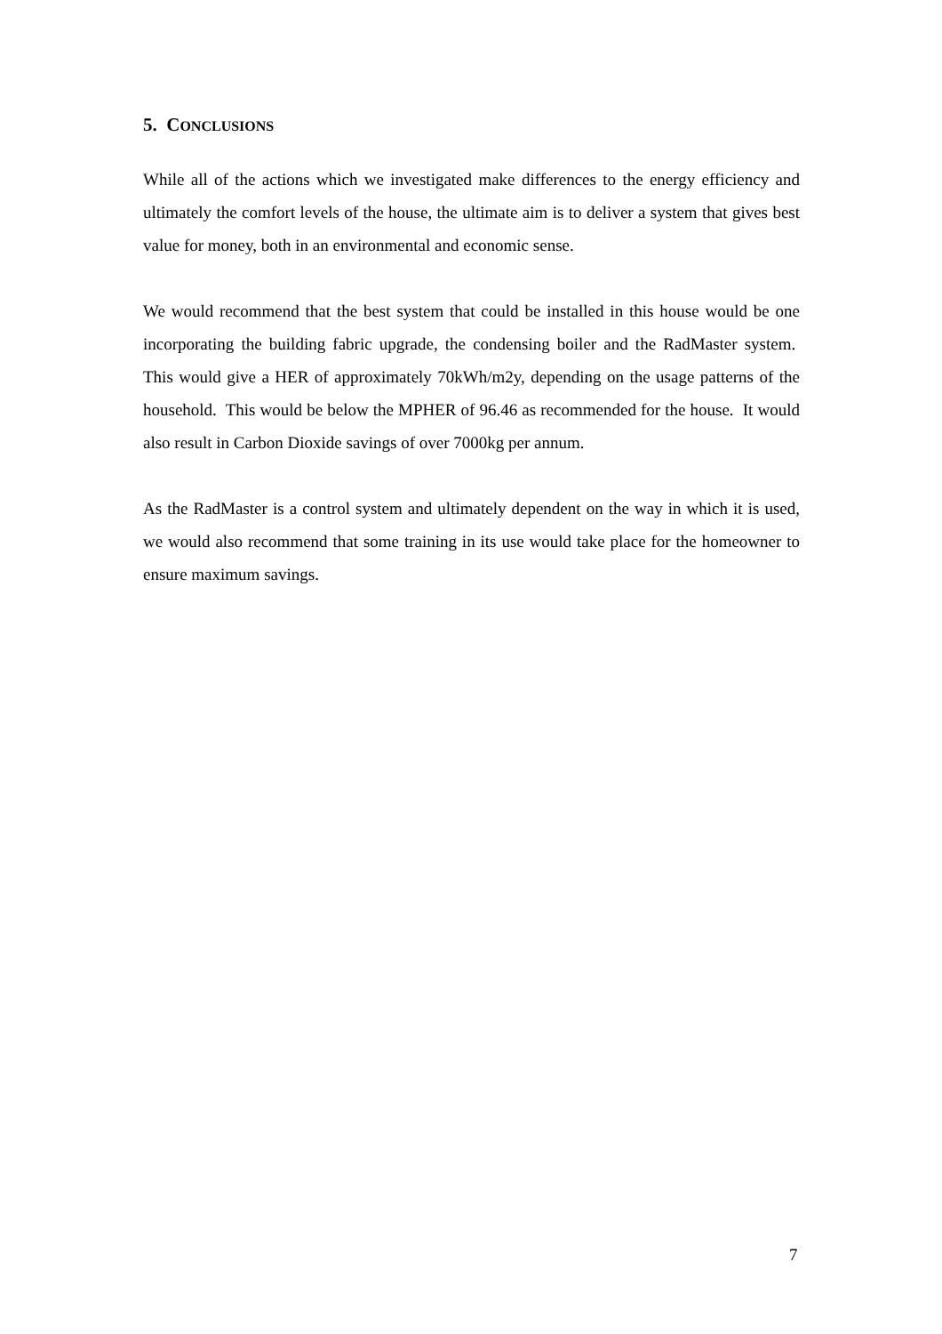5. CONCLUSIONS
While all of the actions which we investigated make differences to the energy efficiency and ultimately the comfort levels of the house, the ultimate aim is to deliver a system that gives best value for money, both in an environmental and economic sense.
We would recommend that the best system that could be installed in this house would be one incorporating the building fabric upgrade, the condensing boiler and the RadMaster system. This would give a HER of approximately 70kWh/m2y, depending on the usage patterns of the household. This would be below the MPHER of 96.46 as recommended for the house. It would also result in Carbon Dioxide savings of over 7000kg per annum.
As the RadMaster is a control system and ultimately dependent on the way in which it is used, we would also recommend that some training in its use would take place for the homeowner to ensure maximum savings.
7